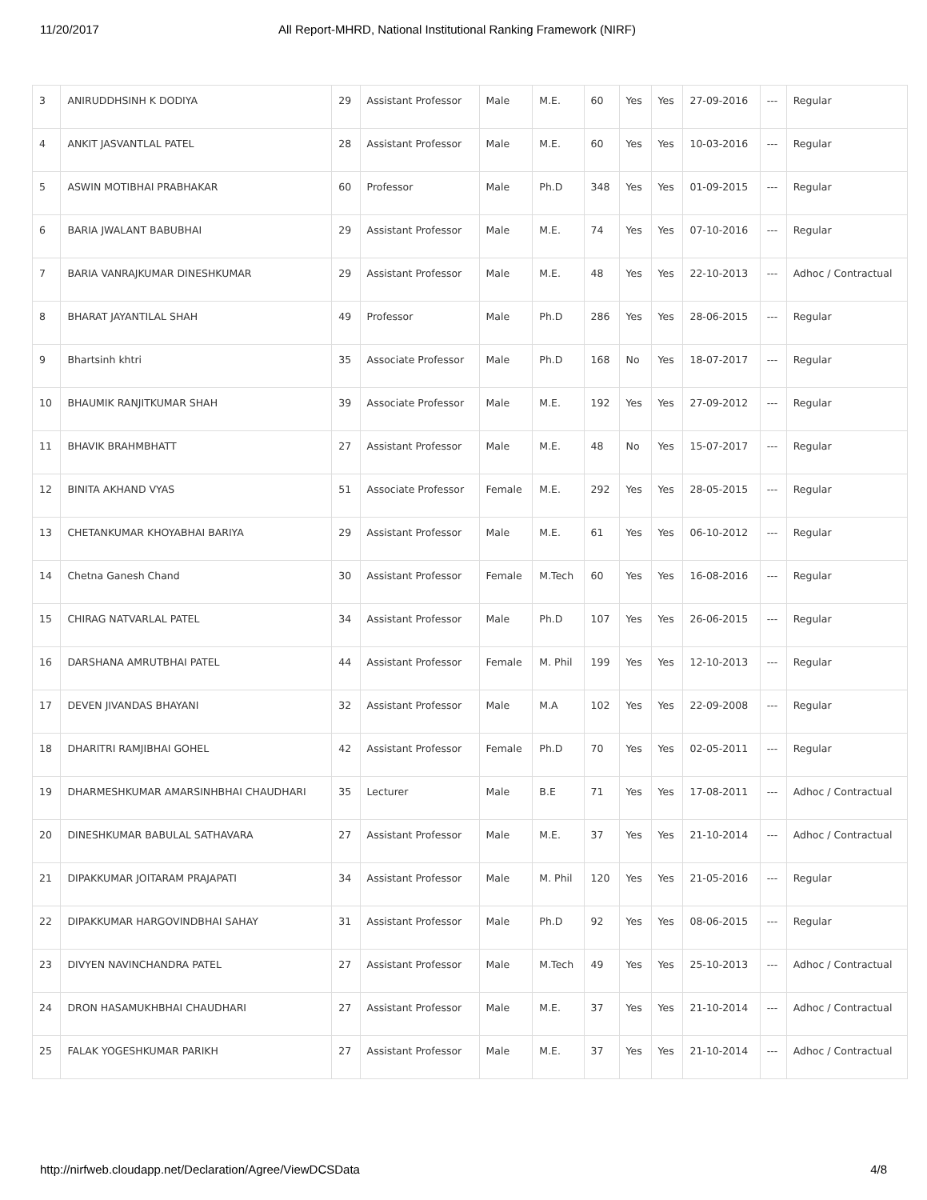11/20/2017 All Report-MHRD, National Institutional Ranking Framework (NIRF)
| 3 | ANIRUDDHSINH K DODIYA | 29 | Assistant Professor | Male | M.E. | 60 | Yes | Yes | 27-09-2016 | --- | Regular |
| 4 | ANKIT JASVANTLAL PATEL | 28 | Assistant Professor | Male | M.E. | 60 | Yes | Yes | 10-03-2016 | --- | Regular |
| 5 | ASWIN MOTIBHAI PRABHAKAR | 60 | Professor | Male | Ph.D | 348 | Yes | Yes | 01-09-2015 | --- | Regular |
| 6 | BARIA JWALANT BABUBHAI | 29 | Assistant Professor | Male | M.E. | 74 | Yes | Yes | 07-10-2016 | --- | Regular |
| 7 | BARIA VANRAJKUMAR DINESHKUMAR | 29 | Assistant Professor | Male | M.E. | 48 | Yes | Yes | 22-10-2013 | --- | Adhoc / Contractual |
| 8 | BHARAT JAYANTILAL SHAH | 49 | Professor | Male | Ph.D | 286 | Yes | Yes | 28-06-2015 | --- | Regular |
| 9 | Bhartsinh khtri | 35 | Associate Professor | Male | Ph.D | 168 | No | Yes | 18-07-2017 | --- | Regular |
| 10 | BHAUMIK RANJITKUMAR SHAH | 39 | Associate Professor | Male | M.E. | 192 | Yes | Yes | 27-09-2012 | --- | Regular |
| 11 | BHAVIK BRAHMBHATT | 27 | Assistant Professor | Male | M.E. | 48 | No | Yes | 15-07-2017 | --- | Regular |
| 12 | BINITA AKHAND VYAS | 51 | Associate Professor | Female | M.E. | 292 | Yes | Yes | 28-05-2015 | --- | Regular |
| 13 | CHETANKUMAR KHOYABHAI BARIYA | 29 | Assistant Professor | Male | M.E. | 61 | Yes | Yes | 06-10-2012 | --- | Regular |
| 14 | Chetna Ganesh Chand | 30 | Assistant Professor | Female | M.Tech | 60 | Yes | Yes | 16-08-2016 | --- | Regular |
| 15 | CHIRAG NATVARLAL PATEL | 34 | Assistant Professor | Male | Ph.D | 107 | Yes | Yes | 26-06-2015 | --- | Regular |
| 16 | DARSHANA AMRUTBHAI PATEL | 44 | Assistant Professor | Female | M. Phil | 199 | Yes | Yes | 12-10-2013 | --- | Regular |
| 17 | DEVEN JIVANDAS BHAYANI | 32 | Assistant Professor | Male | M.A | 102 | Yes | Yes | 22-09-2008 | --- | Regular |
| 18 | DHARITRI RAMJIBHAI GOHEL | 42 | Assistant Professor | Female | Ph.D | 70 | Yes | Yes | 02-05-2011 | --- | Regular |
| 19 | DHARMESHKUMAR AMARSINHBHAI CHAUDHARI | 35 | Lecturer | Male | B.E | 71 | Yes | Yes | 17-08-2011 | --- | Adhoc / Contractual |
| 20 | DINESHKUMAR BABULAL SATHAVARA | 27 | Assistant Professor | Male | M.E. | 37 | Yes | Yes | 21-10-2014 | --- | Adhoc / Contractual |
| 21 | DIPAKKUMAR JOITARAM PRAJAPATI | 34 | Assistant Professor | Male | M. Phil | 120 | Yes | Yes | 21-05-2016 | --- | Regular |
| 22 | DIPAKKUMAR HARGOVINDBHAI SAHAY | 31 | Assistant Professor | Male | Ph.D | 92 | Yes | Yes | 08-06-2015 | --- | Regular |
| 23 | DIVYEN NAVINCHANDRA PATEL | 27 | Assistant Professor | Male | M.Tech | 49 | Yes | Yes | 25-10-2013 | --- | Adhoc / Contractual |
| 24 | DRON HASAMUKHBHAI CHAUDHARI | 27 | Assistant Professor | Male | M.E. | 37 | Yes | Yes | 21-10-2014 | --- | Adhoc / Contractual |
| 25 | FALAK YOGESHKUMAR PARIKH | 27 | Assistant Professor | Male | M.E. | 37 | Yes | Yes | 21-10-2014 | --- | Adhoc / Contractual |
http://nirfweb.cloudapp.net/Declaration/Agree/ViewDCSData 4/8